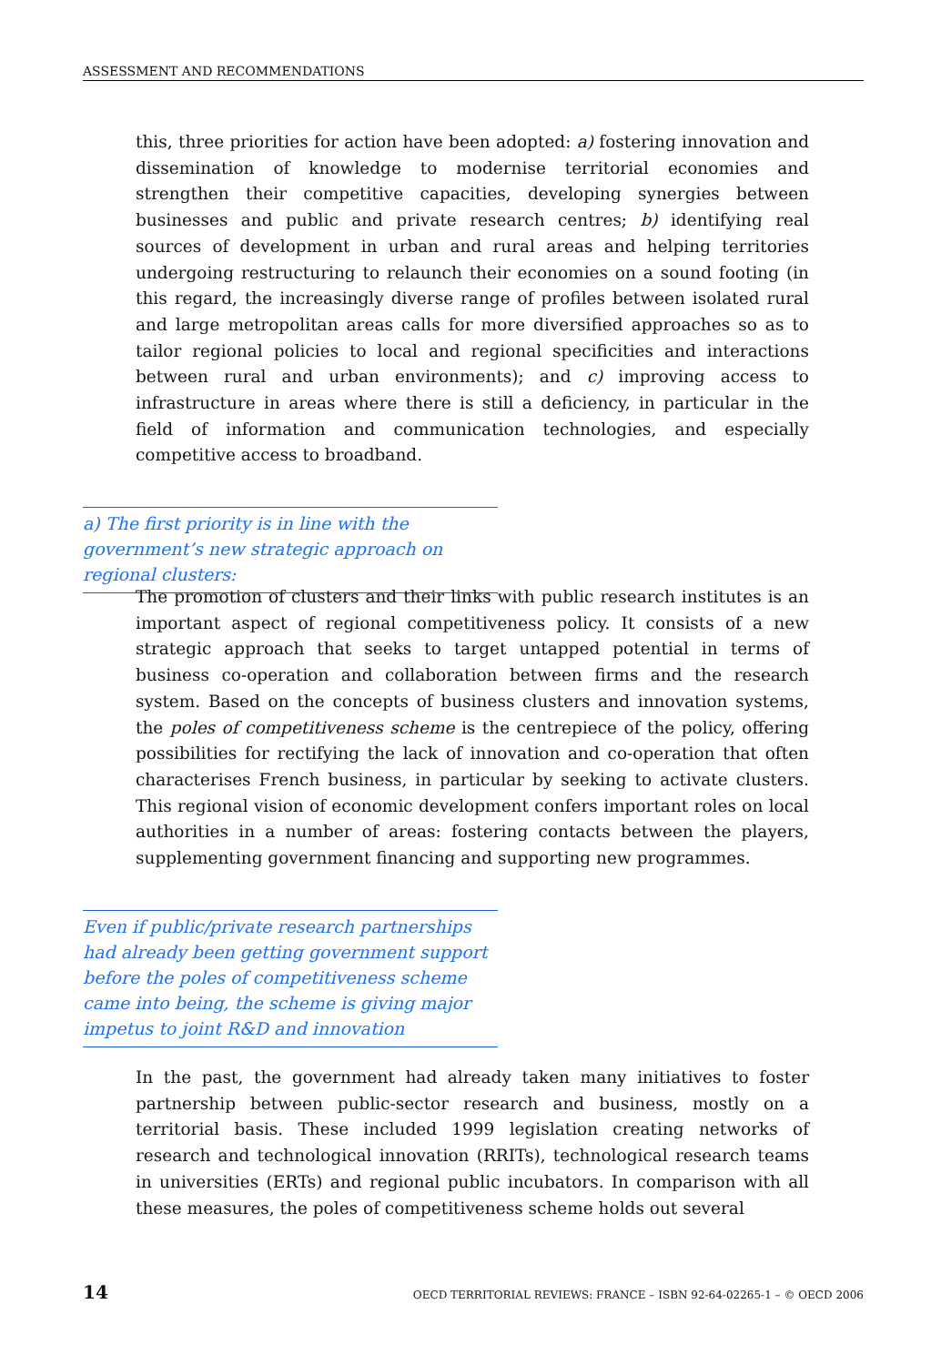ASSESSMENT AND RECOMMENDATIONS
this, three priorities for action have been adopted: a) fostering innovation and dissemination of knowledge to modernise territorial economies and strengthen their competitive capacities, developing synergies between businesses and public and private research centres; b) identifying real sources of development in urban and rural areas and helping territories undergoing restructuring to relaunch their economies on a sound footing (in this regard, the increasingly diverse range of profiles between isolated rural and large metropolitan areas calls for more diversified approaches so as to tailor regional policies to local and regional specificities and interactions between rural and urban environments); and c) improving access to infrastructure in areas where there is still a deficiency, in particular in the field of information and communication technologies, and especially competitive access to broadband.
a) The first priority is in line with the government’s new strategic approach on regional clusters:
The promotion of clusters and their links with public research institutes is an important aspect of regional competitiveness policy. It consists of a new strategic approach that seeks to target untapped potential in terms of business co-operation and collaboration between firms and the research system. Based on the concepts of business clusters and innovation systems, the poles of competitiveness scheme is the centrepiece of the policy, offering possibilities for rectifying the lack of innovation and co-operation that often characterises French business, in particular by seeking to activate clusters. This regional vision of economic development confers important roles on local authorities in a number of areas: fostering contacts between the players, supplementing government financing and supporting new programmes.
Even if public/private research partnerships had already been getting government support before the poles of competitiveness scheme came into being, the scheme is giving major impetus to joint R&D and innovation
In the past, the government had already taken many initiatives to foster partnership between public-sector research and business, mostly on a territorial basis. These included 1999 legislation creating networks of research and technological innovation (RRITs), technological research teams in universities (ERTs) and regional public incubators. In comparison with all these measures, the poles of competitiveness scheme holds out several
14 OECD TERRITORIAL REVIEWS: FRANCE – ISBN 92-64-02265-1 – © OECD 2006